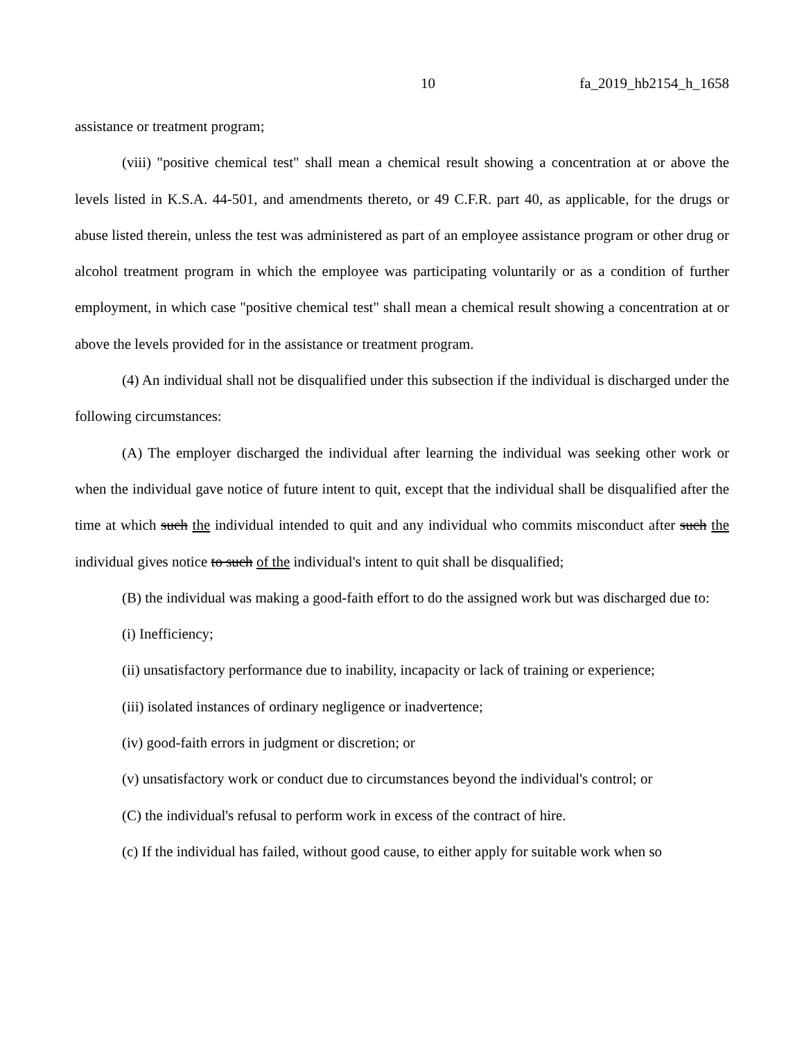10 fa_2019_hb2154_h_1658
assistance or treatment program;
(viii) "positive chemical test" shall mean a chemical result showing a concentration at or above the levels listed in K.S.A. 44-501, and amendments thereto, or 49 C.F.R. part 40, as applicable, for the drugs or abuse listed therein, unless the test was administered as part of an employee assistance program or other drug or alcohol treatment program in which the employee was participating voluntarily or as a condition of further employment, in which case "positive chemical test" shall mean a chemical result showing a concentration at or above the levels provided for in the assistance or treatment program.
(4) An individual shall not be disqualified under this subsection if the individual is discharged under the following circumstances:
(A) The employer discharged the individual after learning the individual was seeking other work or when the individual gave notice of future intent to quit, except that the individual shall be disqualified after the time at which such the individual intended to quit and any individual who commits misconduct after such the individual gives notice to such of the individual's intent to quit shall be disqualified;
(B) the individual was making a good-faith effort to do the assigned work but was discharged due to:
(i) Inefficiency;
(ii) unsatisfactory performance due to inability, incapacity or lack of training or experience;
(iii) isolated instances of ordinary negligence or inadvertence;
(iv) good-faith errors in judgment or discretion; or
(v) unsatisfactory work or conduct due to circumstances beyond the individual's control; or
(C) the individual's refusal to perform work in excess of the contract of hire.
(c) If the individual has failed, without good cause, to either apply for suitable work when so